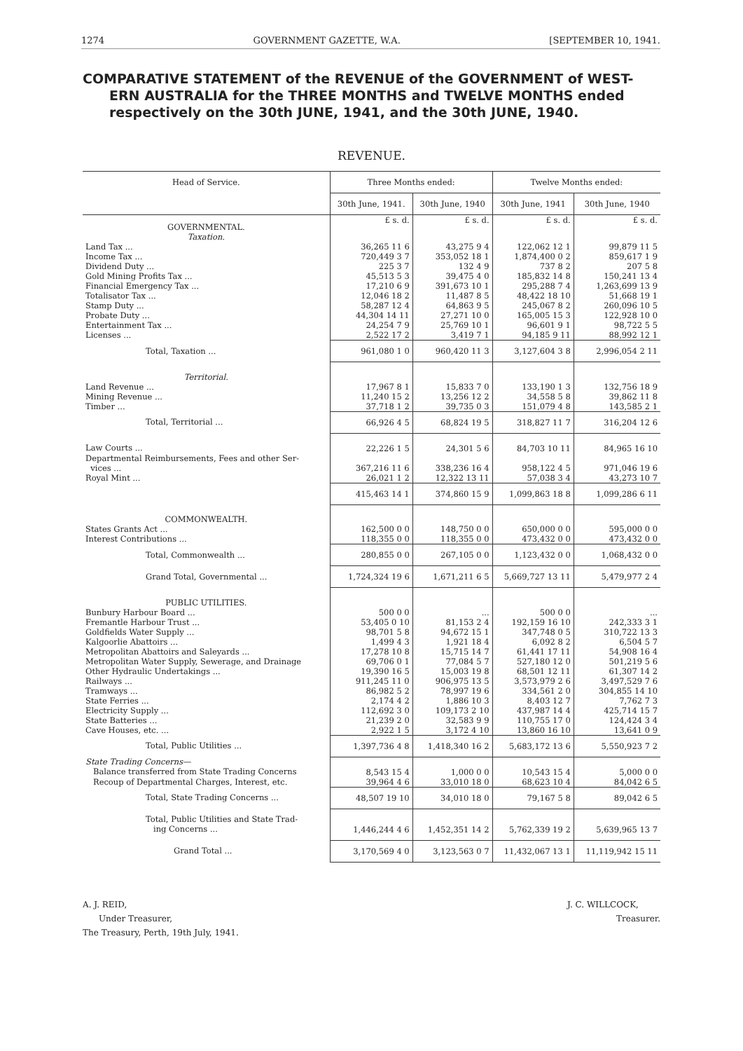1274 GOVERNMENT GAZETTE, W.A. [SEPTEMBER 10, 1941.
COMPARATIVE STATEMENT of the REVENUE of the GOVERNMENT of WEST-
ERN AUSTRALIA for the THREE MONTHS and TWELVE MONTHS ended respectively on the 30th JUNE, 1941, and the 30th JUNE, 1940.
REVENUE.
| Head of Service. | Three Months ended: | | Twelve Months ended: | |
| --- | --- | --- | --- | --- |
| | 30th June, 1941. | 30th June, 1940 | 30th June, 1941 | 30th June, 1940 |
| GOVERNMENTAL. | £ s. d. | £ s. d. | £ s. d. | £ s. d. |
| Taxation. | | | | |
| Land Tax ... | 36,265 11 6 | 43,275 9 4 | 122,062 12 1 | 99,879 11 5 |
| Income Tax ... | 720,449 3 7 | 353,052 18 1 | 1,874,400 0 2 | 859,617 1 9 |
| Dividend Duty ... | 225 3 7 | 132 4 9 | 737 8 2 | 207 5 8 |
| Gold Mining Profits Tax ... | 45,513 5 3 | 39,475 4 0 | 185,832 14 8 | 150,241 13 4 |
| Financial Emergency Tax ... | 17,210 6 9 | 391,673 10 1 | 295,288 7 4 | 1,263,699 13 9 |
| Totalisator Tax ... | 12,046 18 2 | 11,487 8 5 | 48,422 18 10 | 51,668 19 1 |
| Stamp Duty ... | 58,287 12 4 | 64,863 9 5 | 245,067 8 2 | 260,096 10 5 |
| Probate Duty ... | 44,304 14 11 | 27,271 10 0 | 165,005 15 3 | 122,928 10 0 |
| Entertainment Tax ... | 24,254 7 9 | 25,769 10 1 | 96,601 9 1 | 98,722 5 5 |
| Licenses ... | 2,522 17 2 | 3,419 7 1 | 94,185 9 11 | 88,992 12 1 |
| Total, Taxation ... | 961,080 1 0 | 960,420 11 3 | 3,127,604 3 8 | 2,996,054 2 11 |
| Territorial. | | | | |
| Land Revenue ... | 17,967 8 1 | 15,833 7 0 | 133,190 1 3 | 132,756 18 9 |
| Mining Revenue ... | 11,240 15 2 | 13,256 12 2 | 34,558 5 8 | 39,862 11 8 |
| Timber ... | 37,718 1 2 | 39,735 0 3 | 151,079 4 8 | 143,585 2 1 |
| Total, Territorial ... | 66,926 4 5 | 68,824 19 5 | 318,827 11 7 | 316,204 12 6 |
| Law Courts ... | 22,226 1 5 | 24,301 5 6 | 84,703 10 11 | 84,965 16 10 |
| Departmental Reimbursements, Fees and other Ser- vices ... | 367,216 11 6 | 338,236 16 4 | 958,122 4 5 | 971,046 19 6 |
| Royal Mint ... | 26,021 1 2 | 12,322 13 11 | 57,038 3 4 | 43,273 10 7 |
| | 415,463 14 1 | 374,860 15 9 | 1,099,863 18 8 | 1,099,286 6 11 |
| COMMONWEALTH. | | | | |
| States Grants Act ... | 162,500 0 0 | 148,750 0 0 | 650,000 0 0 | 595,000 0 0 |
| Interest Contributions ... | 118,355 0 0 | 118,355 0 0 | 473,432 0 0 | 473,432 0 0 |
| Total, Commonwealth ... | 280,855 0 0 | 267,105 0 0 | 1,123,432 0 0 | 1,068,432 0 0 |
| Grand Total, Governmental ... | 1,724,324 19 6 | 1,671,211 6 5 | 5,669,727 13 11 | 5,479,977 2 4 |
| PUBLIC UTILITIES. | | | | |
| Bunbury Harbour Board ... | 500 0 0 | ... | 500 0 0 | ... |
| Fremantle Harbour Trust ... | 53,405 0 10 | 81,153 2 4 | 192,159 16 10 | 242,333 3 1 |
| Goldfields Water Supply ... | 98,701 5 8 | 94,672 15 1 | 347,748 0 5 | 310,722 13 3 |
| Kalgoorlie Abattoirs ... | 1,499 4 3 | 1,921 18 4 | 6,092 8 2 | 6,504 5 7 |
| Metropolitan Abattoirs and Saleyards ... | 17,278 10 8 | 15,715 14 7 | 61,441 17 11 | 54,908 16 4 |
| Metropolitan Water Supply, Sewerage, and Drainage | 69,706 0 1 | 77,084 5 7 | 527,180 12 0 | 501,219 5 6 |
| Other Hydraulic Undertakings ... | 19,390 16 5 | 15,003 19 8 | 68,501 12 11 | 61,307 14 2 |
| Railways ... | 911,245 11 0 | 906,975 13 5 | 3,573,979 2 6 | 3,497,529 7 6 |
| Tramways ... | 86,982 5 2 | 78,997 19 6 | 334,561 2 0 | 304,855 14 10 |
| State Ferries ... | 2,174 4 2 | 1,886 10 3 | 8,403 12 7 | 7,762 7 3 |
| Electricity Supply ... | 112,692 3 0 | 109,173 2 10 | 437,987 14 4 | 425,714 15 7 |
| State Batteries ... | 21,239 2 0 | 32,583 9 9 | 110,755 17 0 | 124,424 3 4 |
| Cave Houses, etc. ... | 2,922 1 5 | 3,172 4 10 | 13,860 16 10 | 13,641 0 9 |
| Total, Public Utilities ... | 1,397,736 4 8 | 1,418,340 16 2 | 5,683,172 13 6 | 5,550,923 7 2 |
| State Trading Concerns— Balance transferred from State Trading Concerns | 8,543 15 4 | 1,000 0 0 | 10,543 15 4 | 5,000 0 0 |
| Recoup of Departmental Charges, Interest, etc. | 39,964 4 6 | 33,010 18 0 | 68,623 10 4 | 84,042 6 5 |
| Total, State Trading Concerns ... | 48,507 19 10 | 34,010 18 0 | 79,167 5 8 | 89,042 6 5 |
| Total, Public Utilities and State Trad- ing Concerns ... | 1,446,244 4 6 | 1,452,351 14 2 | 5,762,339 19 2 | 5,639,965 13 7 |
| Grand Total ... | 3,170,569 4 0 | 3,123,563 0 7 | 11,432,067 13 1 | 11,119,942 15 11 |
A. J. REID,
Under Treasurer,
The Treasury, Perth, 19th July, 1941.
J. C. WILLCOCK,
Treasurer.